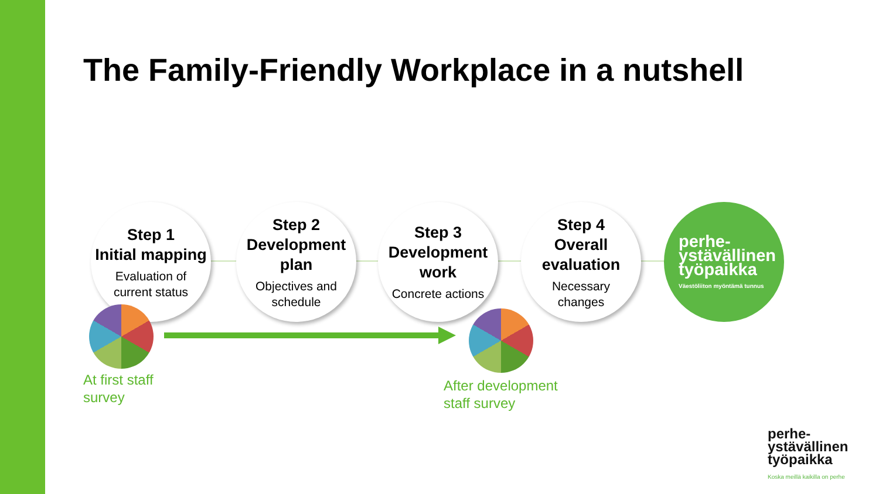The Family-Friendly Workplace in a nutshell
Step 1
Initial mapping
Evaluation of
current status
Step 2
Development
plan
Objectives and
schedule
Step 3
Development
work
Concrete actions
Step 4
Overall
evaluation
Necessary
changes
perhe-
ystävällinen
työpaikka
Väestöliiton myöntämä tunnus
At first staff
survey
After development
staff survey
perhe-
ystävällinen
työpaikka
Koska meillä kaikilla on perhe